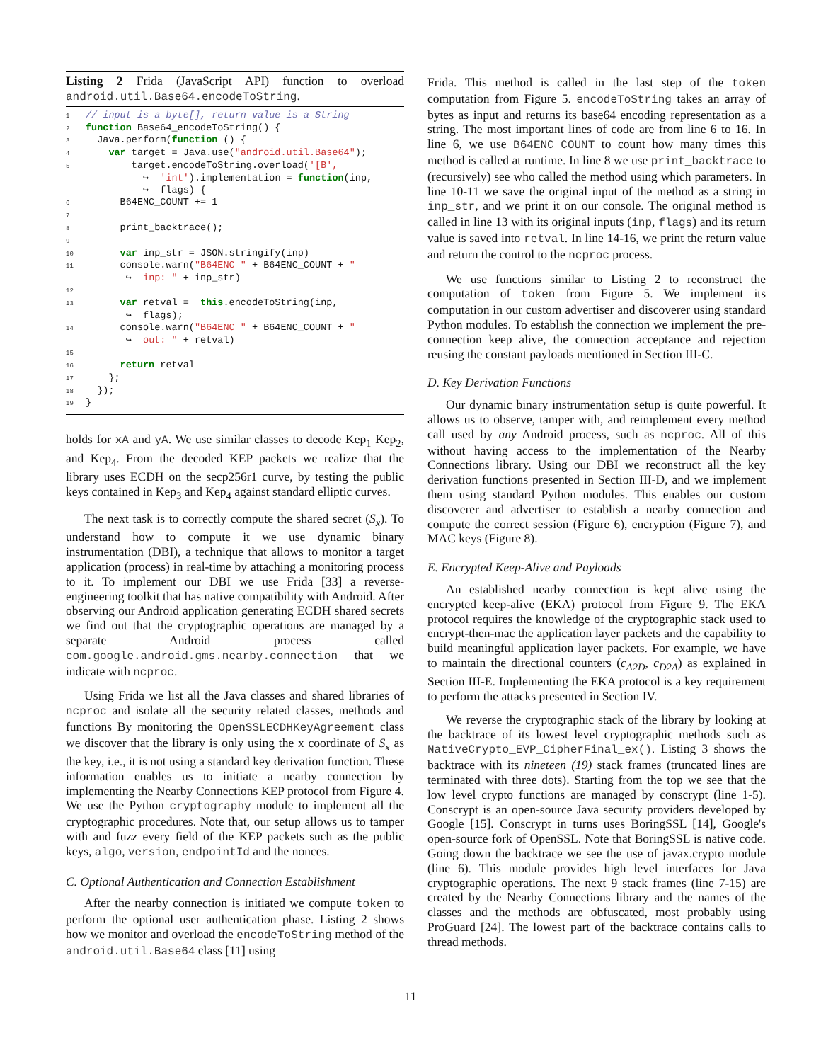Listing 2 Frida (JavaScript API) function to overload android.util.Base64.encodeToString.
1// input is a byte[], return value is a String
2 function Base64_encodeToString() {
3  Java.perform(function () {
4    var target = Java.use("android.util.Base64");
5        target.encodeToString.overload('[B',
          ↪  'int').implementation = function(inp,
          ↪  flags) {
6      B64ENC_COUNT += 1
7
8      print_backtrace();
9
10      var inp_str = JSON.stringify(inp)
11      console.warn("B64ENC " + B64ENC_COUNT + "
       ↪  inp: " + inp_str)
12
13      var retval =  this.encodeToString(inp,
       ↪  flags);
14      console.warn("B64ENC " + B64ENC_COUNT + "
       ↪  out: " + retval)
15
16      return retval
17    };
18  });
19}
holds for xA and yA. We use similar classes to decode Kep<sub>1</sub> Kep<sub>2</sub>, and Kep<sub>4</sub>. From the decoded KEP packets we realize that the library uses ECDH on the secp256r1 curve, by testing the public keys contained in Kep<sub>3</sub> and Kep<sub>4</sub> against standard elliptic curves.
The next task is to correctly compute the shared secret (S<sub>x</sub>). To understand how to compute it we use dynamic binary instrumentation (DBI), a technique that allows to monitor a target application (process) in real-time by attaching a monitoring process to it. To implement our DBI we use Frida [33] a reverse-engineering toolkit that has native compatibility with Android. After observing our Android application generating ECDH shared secrets we find out that the cryptographic operations are managed by a separate Android process called com.google.android.gms.nearby.connection that we indicate with ncproc.
Using Frida we list all the Java classes and shared libraries of ncproc and isolate all the security related classes, methods and functions By monitoring the OpenSSLECDHKeyAgreement class we discover that the library is only using the x coordinate of S<sub>x</sub> as the key, i.e., it is not using a standard key derivation function. These information enables us to initiate a nearby connection by implementing the Nearby Connections KEP protocol from Figure 4. We use the Python cryptography module to implement all the cryptographic procedures. Note that, our setup allows us to tamper with and fuzz every field of the KEP packets such as the public keys, algo, version, endpointId and the nonces.
C. Optional Authentication and Connection Establishment
After the nearby connection is initiated we compute token to perform the optional user authentication phase. Listing 2 shows how we monitor and overload the encodeToString method of the android.util.Base64 class [11] using
Frida. This method is called in the last step of the token computation from Figure 5. encodeToString takes an array of bytes as input and returns its base64 encoding representation as a string. The most important lines of code are from line 6 to 16. In line 6, we use B64ENC_COUNT to count how many times this method is called at runtime. In line 8 we use print_backtrace to (recursively) see who called the method using which parameters. In line 10-11 we save the original input of the method as a string in inp_str, and we print it on our console. The original method is called in line 13 with its original inputs (inp, flags) and its return value is saved into retval. In line 14-16, we print the return value and return the control to the ncproc process.
We use functions similar to Listing 2 to reconstruct the computation of token from Figure 5. We implement its computation in our custom advertiser and discoverer using standard Python modules. To establish the connection we implement the pre-connection keep alive, the connection acceptance and rejection reusing the constant payloads mentioned in Section III-C.
D. Key Derivation Functions
Our dynamic binary instrumentation setup is quite powerful. It allows us to observe, tamper with, and reimplement every method call used by any Android process, such as ncproc. All of this without having access to the implementation of the Nearby Connections library. Using our DBI we reconstruct all the key derivation functions presented in Section III-D, and we implement them using standard Python modules. This enables our custom discoverer and advertiser to establish a nearby connection and compute the correct session (Figure 6), encryption (Figure 7), and MAC keys (Figure 8).
E. Encrypted Keep-Alive and Payloads
An established nearby connection is kept alive using the encrypted keep-alive (EKA) protocol from Figure 9. The EKA protocol requires the knowledge of the cryptographic stack used to encrypt-then-mac the application layer packets and the capability to build meaningful application layer packets. For example, we have to maintain the directional counters (c<sub>A2D</sub>, c<sub>D2A</sub>) as explained in Section III-E. Implementing the EKA protocol is a key requirement to perform the attacks presented in Section IV.
We reverse the cryptographic stack of the library by looking at the backtrace of its lowest level cryptographic methods such as NativeCrypto_EVP_CipherFinal_ex(). Listing 3 shows the backtrace with its nineteen (19) stack frames (truncated lines are terminated with three dots). Starting from the top we see that the low level crypto functions are managed by conscrypt (line 1-5). Conscrypt is an open-source Java security providers developed by Google [15]. Conscrypt in turns uses BoringSSL [14], Google's open-source fork of OpenSSL. Note that BoringSSL is native code. Going down the backtrace we see the use of javax.crypto module (line 6). This module provides high level interfaces for Java cryptographic operations. The next 9 stack frames (line 7-15) are created by the Nearby Connections library and the names of the classes and the methods are obfuscated, most probably using ProGuard [24]. The lowest part of the backtrace contains calls to thread methods.
11